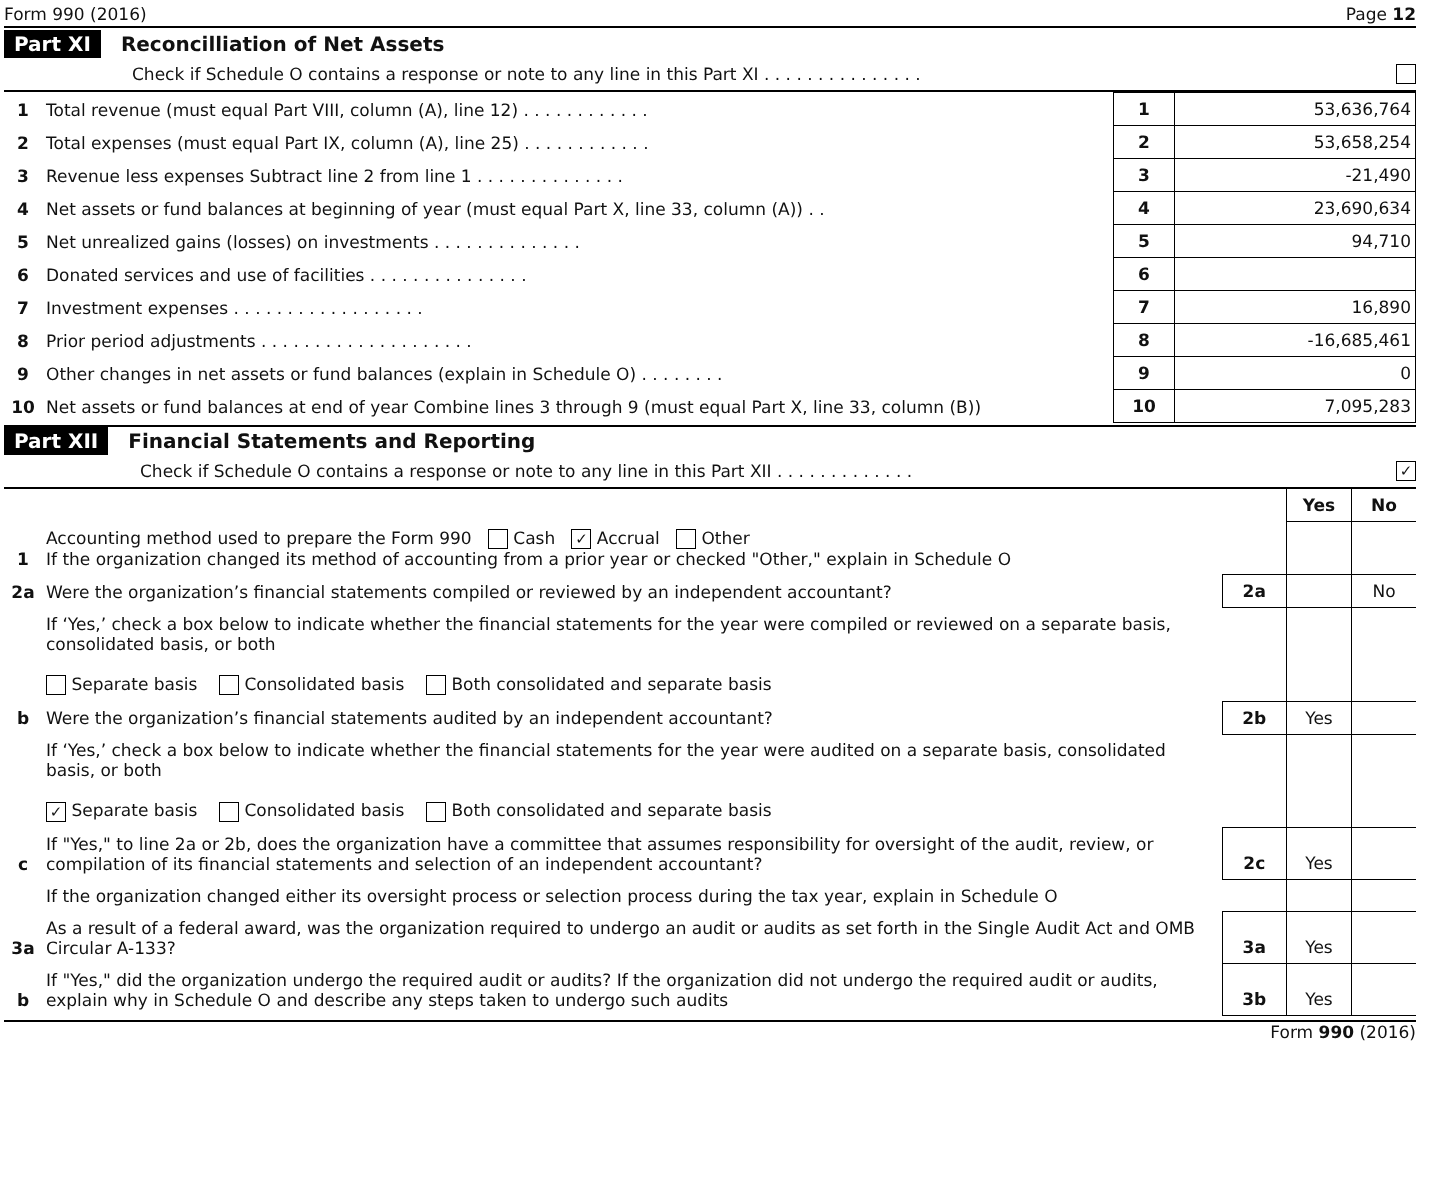Form 990 (2016) Page 12
Part XI Reconcilliation of Net Assets
Check if Schedule O contains a response or note to any line in this Part XI . . . . . . . . . . . . . . .
| 1 | Total revenue (must equal Part VIII, column (A), line 12) . . . . . . . . . . . . | 1 | 53,636,764 |
| 2 | Total expenses (must equal Part IX, column (A), line 25) . . . . . . . . . . . . | 2 | 53,658,254 |
| 3 | Revenue less expenses Subtract line 2 from line 1 . . . . . . . . . . . . . . | 3 | -21,490 |
| 4 | Net assets or fund balances at beginning of year (must equal Part X, line 33, column (A)) . . | 4 | 23,690,634 |
| 5 | Net unrealized gains (losses) on investments . . . . . . . . . . . . . . | 5 | 94,710 |
| 6 | Donated services and use of facilities . . . . . . . . . . . . . . . | 6 | |
| 7 | Investment expenses . . . . . . . . . . . . . . . . . . | 7 | 16,890 |
| 8 | Prior period adjustments . . . . . . . . . . . . . . . . . . . . | 8 | -16,685,461 |
| 9 | Other changes in net assets or fund balances (explain in Schedule O) . . . . . . . . | 9 | 0 |
| 10 | Net assets or fund balances at end of year Combine lines 3 through 9 (must equal Part X, line 33, column (B)) | 10 | 7,095,283 |
Part XII Financial Statements and Reporting
Check if Schedule O contains a response or note to any line in this Part XII . . . . . . . . . . . . . ✓
| | | | Yes | No |
| 1 | Accounting method used to prepare the Form 990 Cash ✓ Accrual Other If the organization changed its method of accounting from a prior year or checked "Other," explain in Schedule O | | | |
| 2a | Were the organization’s financial statements compiled or reviewed by an independent accountant? | 2a | | No |
| | If ‘Yes,’ check a box below to indicate whether the financial statements for the year were compiled or reviewed on a separate basis, consolidated basis, or both Separate basis Consolidated basis Both consolidated and separate basis | | | |
| b | Were the organization’s financial statements audited by an independent accountant? | 2b | Yes | |
| | If ‘Yes,’ check a box below to indicate whether the financial statements for the year were audited on a separate basis, consolidated basis, or both ✓ Separate basis Consolidated basis Both consolidated and separate basis | | | |
| c | If "Yes," to line 2a or 2b, does the organization have a committee that assumes responsibility for oversight of the audit, review, or compilation of its financial statements and selection of an independent accountant? | 2c | Yes | |
| | If the organization changed either its oversight process or selection process during the tax year, explain in Schedule O | | | |
| 3a | As a result of a federal award, was the organization required to undergo an audit or audits as set forth in the Single Audit Act and OMB Circular A-133? | 3a | Yes | |
| b | If "Yes," did the organization undergo the required audit or audits? If the organization did not undergo the required audit or audits, explain why in Schedule O and describe any steps taken to undergo such audits | 3b | Yes | |
Form 990 (2016)